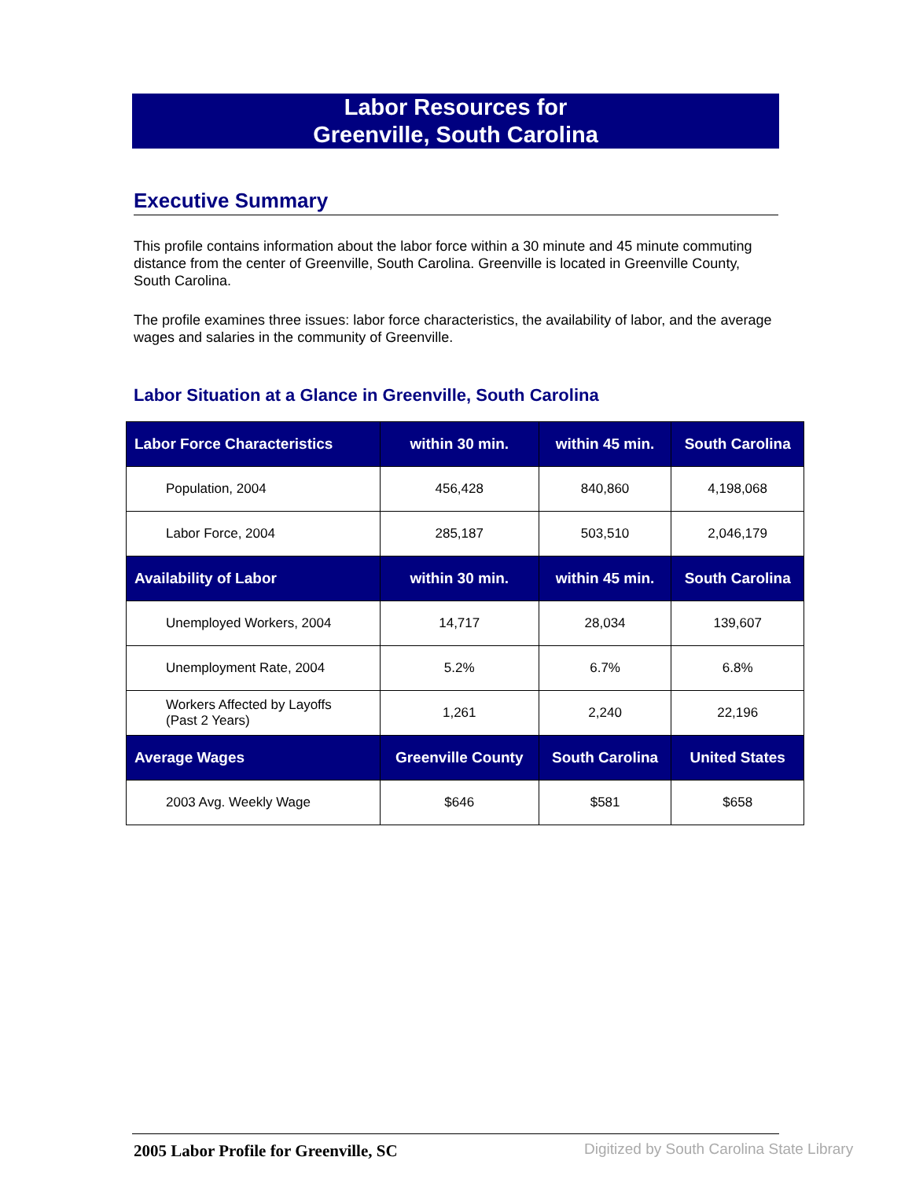Labor Resources for
Greenville, South Carolina
Executive Summary
This profile contains information about the labor force within a 30 minute and 45 minute commuting distance from the center of Greenville, South Carolina. Greenville is located in Greenville County, South Carolina.
The profile examines three issues: labor force characteristics, the availability of labor, and the average wages and salaries in the community of Greenville.
Labor Situation at a Glance in Greenville, South Carolina
| Labor Force Characteristics | within 30 min. | within 45 min. | South Carolina |
| --- | --- | --- | --- |
| Population, 2004 | 456,428 | 840,860 | 4,198,068 |
| Labor Force, 2004 | 285,187 | 503,510 | 2,046,179 |
| Availability of Labor | within 30 min. | within 45 min. | South Carolina |
| Unemployed Workers, 2004 | 14,717 | 28,034 | 139,607 |
| Unemployment Rate, 2004 | 5.2% | 6.7% | 6.8% |
| Workers Affected by Layoffs (Past 2 Years) | 1,261 | 2,240 | 22,196 |
| Average Wages | Greenville County | South Carolina | United States |
| 2003 Avg. Weekly Wage | $646 | $581 | $658 |
2005 Labor Profile for Greenville, SC
Digitized by South Carolina State Library